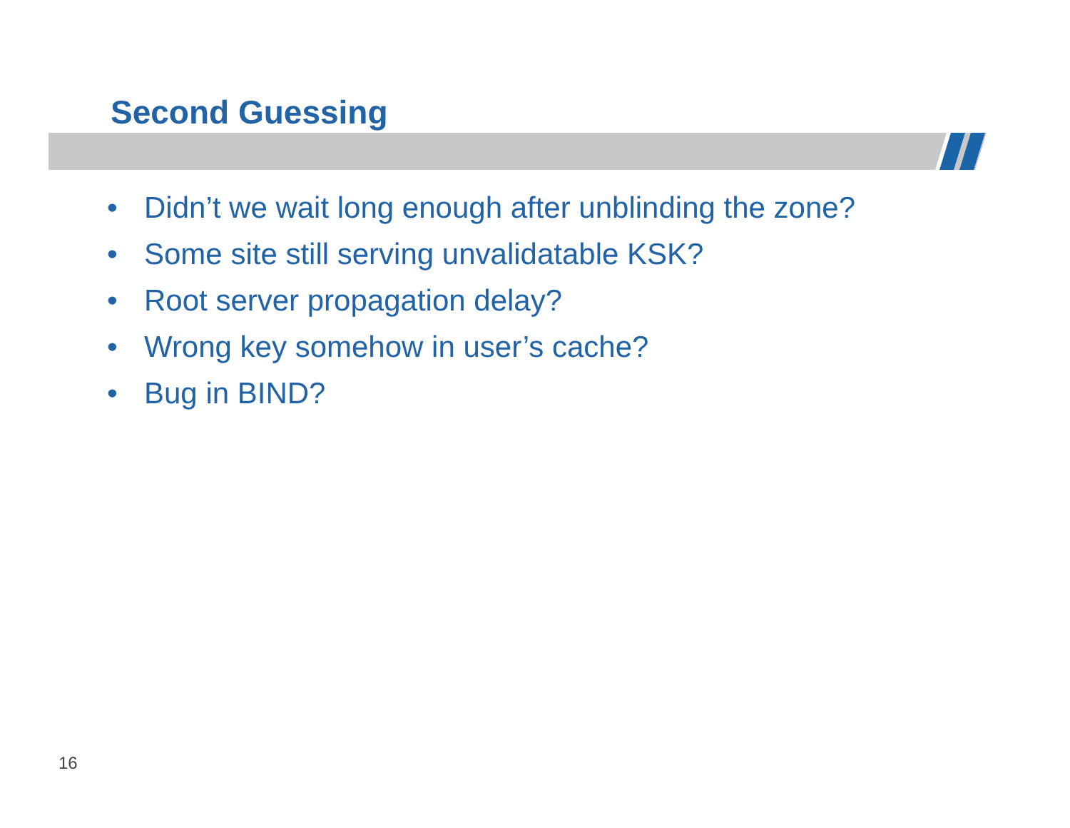Second Guessing
• Didn’t we wait long enough after unblinding the zone?
• Some site still serving unvalidatable KSK?
• Root server propagation delay?
• Wrong key somehow in user’s cache?
• Bug in BIND?
16